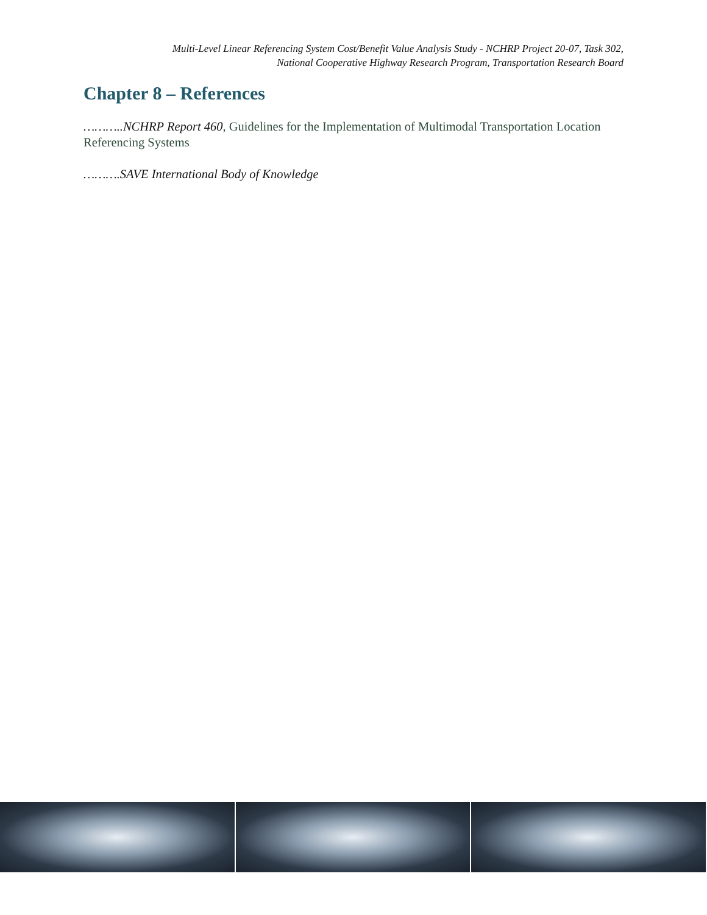Multi-Level Linear Referencing System Cost/Benefit Value Analysis Study - NCHRP Project 20-07, Task 302,
National Cooperative Highway Research Program, Transportation Research Board
Chapter 8 – References
………..NCHRP Report 460, Guidelines for the Implementation of Multimodal Transportation Location Referencing Systems
……….SAVE International Body of Knowledge